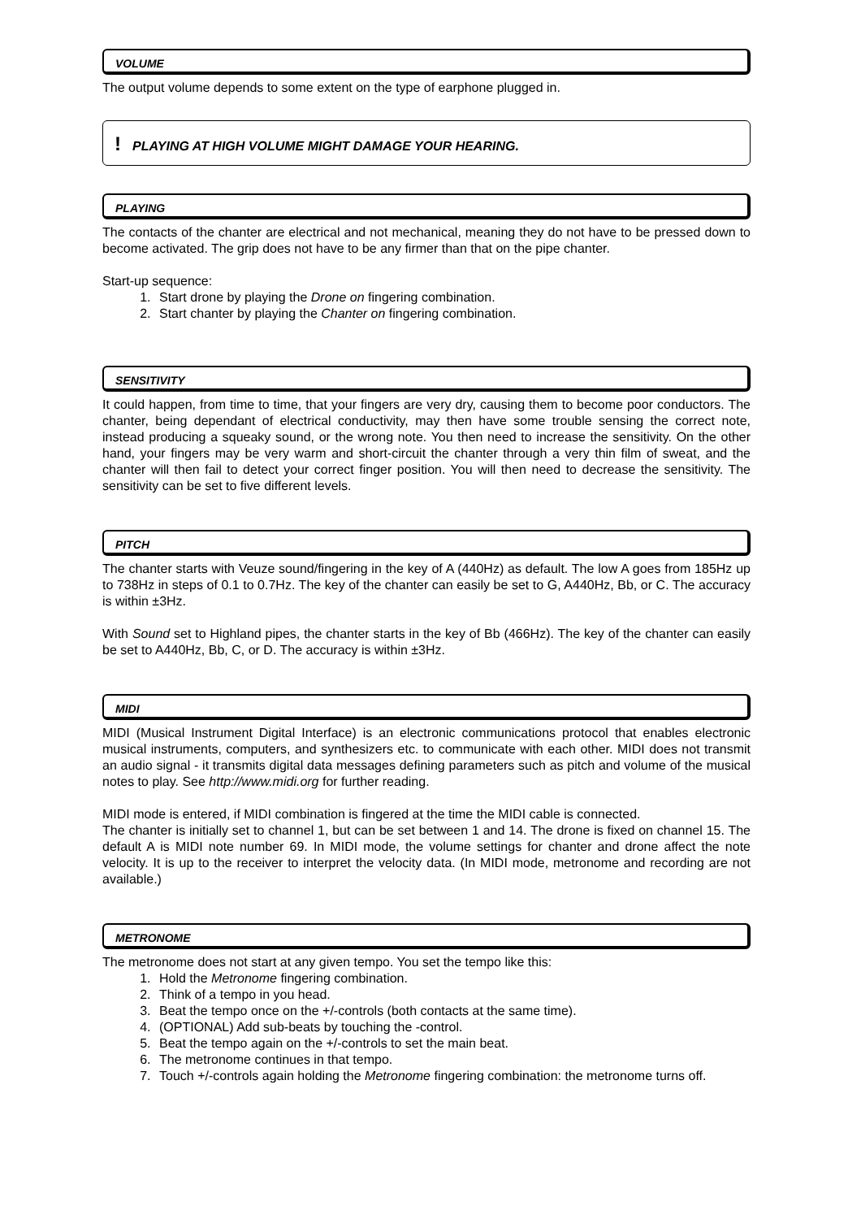VOLUME
The output volume depends to some extent on the type of earphone plugged in.
! PLAYING AT HIGH VOLUME MIGHT DAMAGE YOUR HEARING.
PLAYING
The contacts of the chanter are electrical and not mechanical, meaning they do not have to be pressed down to become activated. The grip does not have to be any firmer than that on the pipe chanter.
Start-up sequence:
1. Start drone by playing the Drone on fingering combination.
2. Start chanter by playing the Chanter on fingering combination.
SENSITIVITY
It could happen, from time to time, that your fingers are very dry, causing them to become poor conductors. The chanter, being dependant of electrical conductivity, may then have some trouble sensing the correct note, instead producing a squeaky sound, or the wrong note. You then need to increase the sensitivity. On the other hand, your fingers may be very warm and short-circuit the chanter through a very thin film of sweat, and the chanter will then fail to detect your correct finger position. You will then need to decrease the sensitivity. The sensitivity can be set to five different levels.
PITCH
The chanter starts with Veuze sound/fingering in the key of A (440Hz) as default. The low A goes from 185Hz up to 738Hz in steps of 0.1 to 0.7Hz. The key of the chanter can easily be set to G, A440Hz, Bb, or C. The accuracy is within ±3Hz.
With Sound set to Highland pipes, the chanter starts in the key of Bb (466Hz). The key of the chanter can easily be set to A440Hz, Bb, C, or D. The accuracy is within ±3Hz.
MIDI
MIDI (Musical Instrument Digital Interface) is an electronic communications protocol that enables electronic musical instruments, computers, and synthesizers etc. to communicate with each other. MIDI does not transmit an audio signal - it transmits digital data messages defining parameters such as pitch and volume of the musical notes to play. See http://www.midi.org for further reading.
MIDI mode is entered, if MIDI combination is fingered at the time the MIDI cable is connected.
The chanter is initially set to channel 1, but can be set between 1 and 14. The drone is fixed on channel 15. The default A is MIDI note number 69. In MIDI mode, the volume settings for chanter and drone affect the note velocity. It is up to the receiver to interpret the velocity data. (In MIDI mode, metronome and recording are not available.)
METRONOME
The metronome does not start at any given tempo. You set the tempo like this:
1. Hold the Metronome fingering combination.
2. Think of a tempo in you head.
3. Beat the tempo once on the +/-controls (both contacts at the same time).
4. (OPTIONAL) Add sub-beats by touching the -control.
5. Beat the tempo again on the +/-controls to set the main beat.
6. The metronome continues in that tempo.
7. Touch +/-controls again holding the Metronome fingering combination: the metronome turns off.